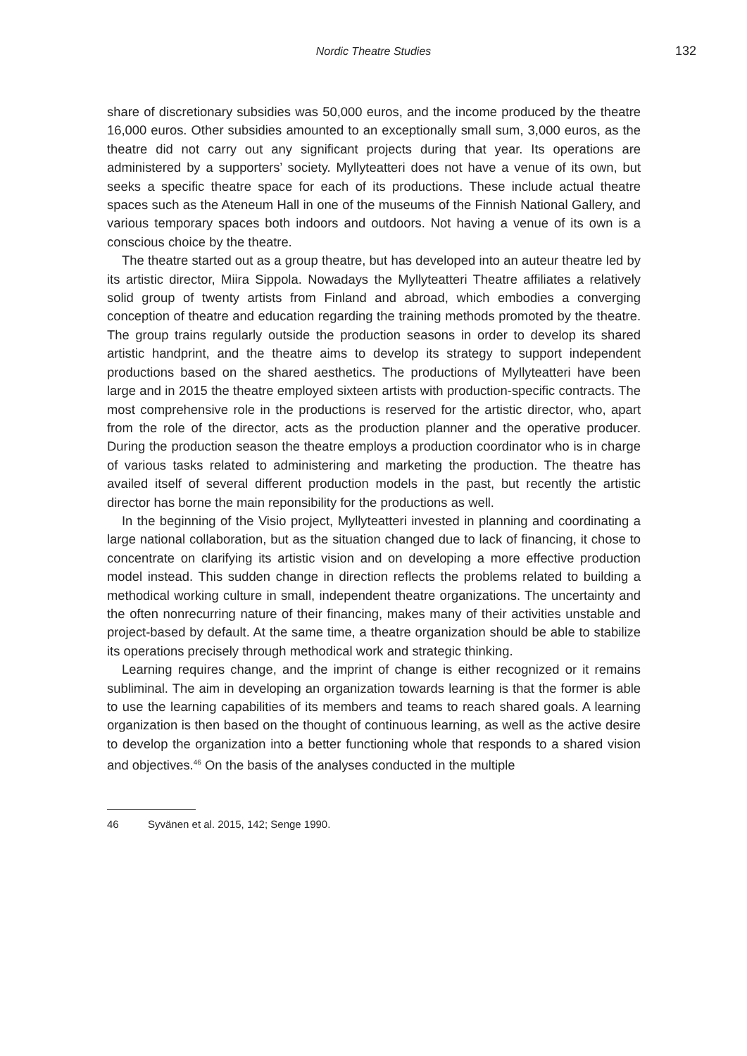Nordic Theatre Studies 132
share of discretionary subsidies was 50,000 euros, and the income produced by the theatre 16,000 euros. Other subsidies amounted to an exceptionally small sum, 3,000 euros, as the theatre did not carry out any significant projects during that year. Its operations are administered by a supporters’ society. Myllyteatteri does not have a venue of its own, but seeks a specific theatre space for each of its productions. These include actual theatre spaces such as the Ateneum Hall in one of the museums of the Finnish National Gallery, and various temporary spaces both indoors and outdoors. Not having a venue of its own is a conscious choice by the theatre.
The theatre started out as a group theatre, but has developed into an auteur theatre led by its artistic director, Miira Sippola. Nowadays the Myllyteatteri Theatre affiliates a relatively solid group of twenty artists from Finland and abroad, which embodies a converging conception of theatre and education regarding the training methods promoted by the theatre. The group trains regularly outside the production seasons in order to develop its shared artistic handprint, and the theatre aims to develop its strategy to support independent productions based on the shared aesthetics. The productions of Myllyteatteri have been large and in 2015 the theatre employed sixteen artists with production-specific contracts. The most comprehensive role in the productions is reserved for the artistic director, who, apart from the role of the director, acts as the production planner and the operative producer. During the production season the theatre employs a production coordinator who is in charge of various tasks related to administering and marketing the production. The theatre has availed itself of several different production models in the past, but recently the artistic director has borne the main reponsibility for the productions as well.
In the beginning of the Visio project, Myllyteatteri invested in planning and coordinating a large national collaboration, but as the situation changed due to lack of financing, it chose to concentrate on clarifying its artistic vision and on developing a more effective production model instead. This sudden change in direction reflects the problems related to building a methodical working culture in small, independent theatre organizations. The uncertainty and the often nonrecurring nature of their financing, makes many of their activities unstable and project-based by default. At the same time, a theatre organization should be able to stabilize its operations precisely through methodical work and strategic thinking.
Learning requires change, and the imprint of change is either recognized or it remains subliminal. The aim in developing an organization towards learning is that the former is able to use the learning capabilities of its members and teams to reach shared goals. A learning organization is then based on the thought of continuous learning, as well as the active desire to develop the organization into a better functioning whole that responds to a shared vision and objectives.<sup>46</sup> On the basis of the analyses conducted in the multiple
46 Syvänen et al. 2015, 142; Senge 1990.